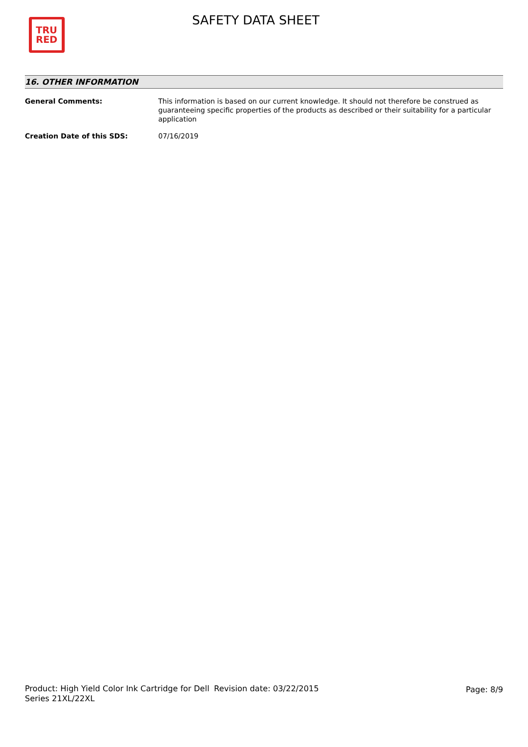TRU
RED
SAFETY DATA SHEET
16. OTHER INFORMATION
General Comments: This information is based on our current knowledge. It should not therefore be construed as guaranteeing specific properties of the products as described or their suitability for a particular application
Creation Date of this SDS: 07/16/2019
Product: High Yield Color Ink Cartridge for Dell Series 21XL/22XL
Revision date: 03/22/2015 Page: 8/9